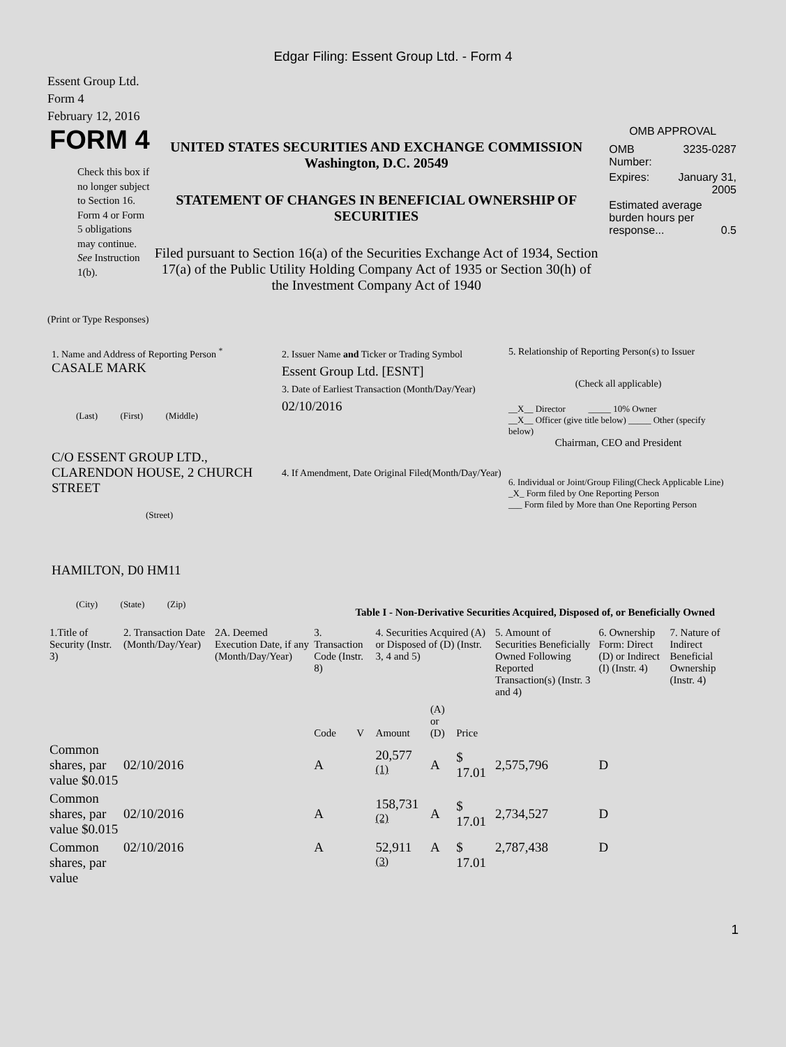Edgar Filing: Essent Group Ltd. - Form 4
Essent Group Ltd.
Form 4
February 12, 2016
FORM 4
Check this box if no longer subject to Section 16. Form 4 or Form 5 obligations may continue. See Instruction 1(b).
UNITED STATES SECURITIES AND EXCHANGE COMMISSION
Washington, D.C. 20549
STATEMENT OF CHANGES IN BENEFICIAL OWNERSHIP OF SECURITIES
Filed pursuant to Section 16(a) of the Securities Exchange Act of 1934, Section 17(a) of the Public Utility Holding Company Act of 1935 or Section 30(h) of the Investment Company Act of 1940
OMB APPROVAL
| OMB Number: | 3235-0287 |
| Expires: | January 31, 2005 |
| Estimated average burden hours per response... 0.5 | |
(Print or Type Responses)
1. Name and Address of Reporting Person <sup>*</sup>
CASALE MARK
(Last) (First) (Middle)
C/O ESSENT GROUP LTD., CLARENDON HOUSE, 2 CHURCH STREET
(Street)
HAMILTON, D0 HM11
(City) (State) (Zip)
2. Issuer Name and Ticker or Trading Symbol
Essent Group Ltd. [ESNT]
3. Date of Earliest Transaction (Month/Day/Year)
02/10/2016
4. If Amendment, Date Original Filed(Month/Day/Year)
5. Relationship of Reporting Person(s) to Issuer
(Check all applicable)
__X__ Director _____ 10% Owner
__X__ Officer (give title below) _____ Other (specify below)
Chairman, CEO and President
6. Individual or Joint/Group Filing(Check Applicable Line)
_X_ Form filed by One Reporting Person
___ Form filed by More than One Reporting Person
Table I - Non-Derivative Securities Acquired, Disposed of, or Beneficially Owned
| 1.Title of Security (Instr. 3) | 2. Transaction Date (Month/Day/Year) | 2A. Deemed Execution Date, if any (Month/Day/Year) | 3. Transaction Code (Instr. 8) | | 4. Securities Acquired (A) or Disposed of (D) (Instr. 3, 4 and 5) | | | 5. Amount of Securities Beneficially Owned Following Reported Transaction(s) (Instr. 3 and 4) | 6. Ownership Form: Direct (D) or Indirect (I) (Instr. 4) | 7. Nature of Indirect Beneficial Ownership (Instr. 4) |
| --- | --- | --- | --- | --- | --- | --- | --- | --- | --- | --- |
| | | | Code | V | Amount | (A) or (D) | Price | | | |
| Common shares, par value $0.015 | 02/10/2016 | | A | | 20,577 <sup>(1)</sup> | A | $ 17.01 | 2,575,796 | D | |
| Common shares, par value $0.015 | 02/10/2016 | | A | | 158,731 <sup>(2)</sup> | A | $ 17.01 | 2,734,527 | D | |
| Common shares, par value | 02/10/2016 | | A | | 52,911 <sup>(3)</sup> | A | $ 17.01 | 2,787,438 | D | |
1